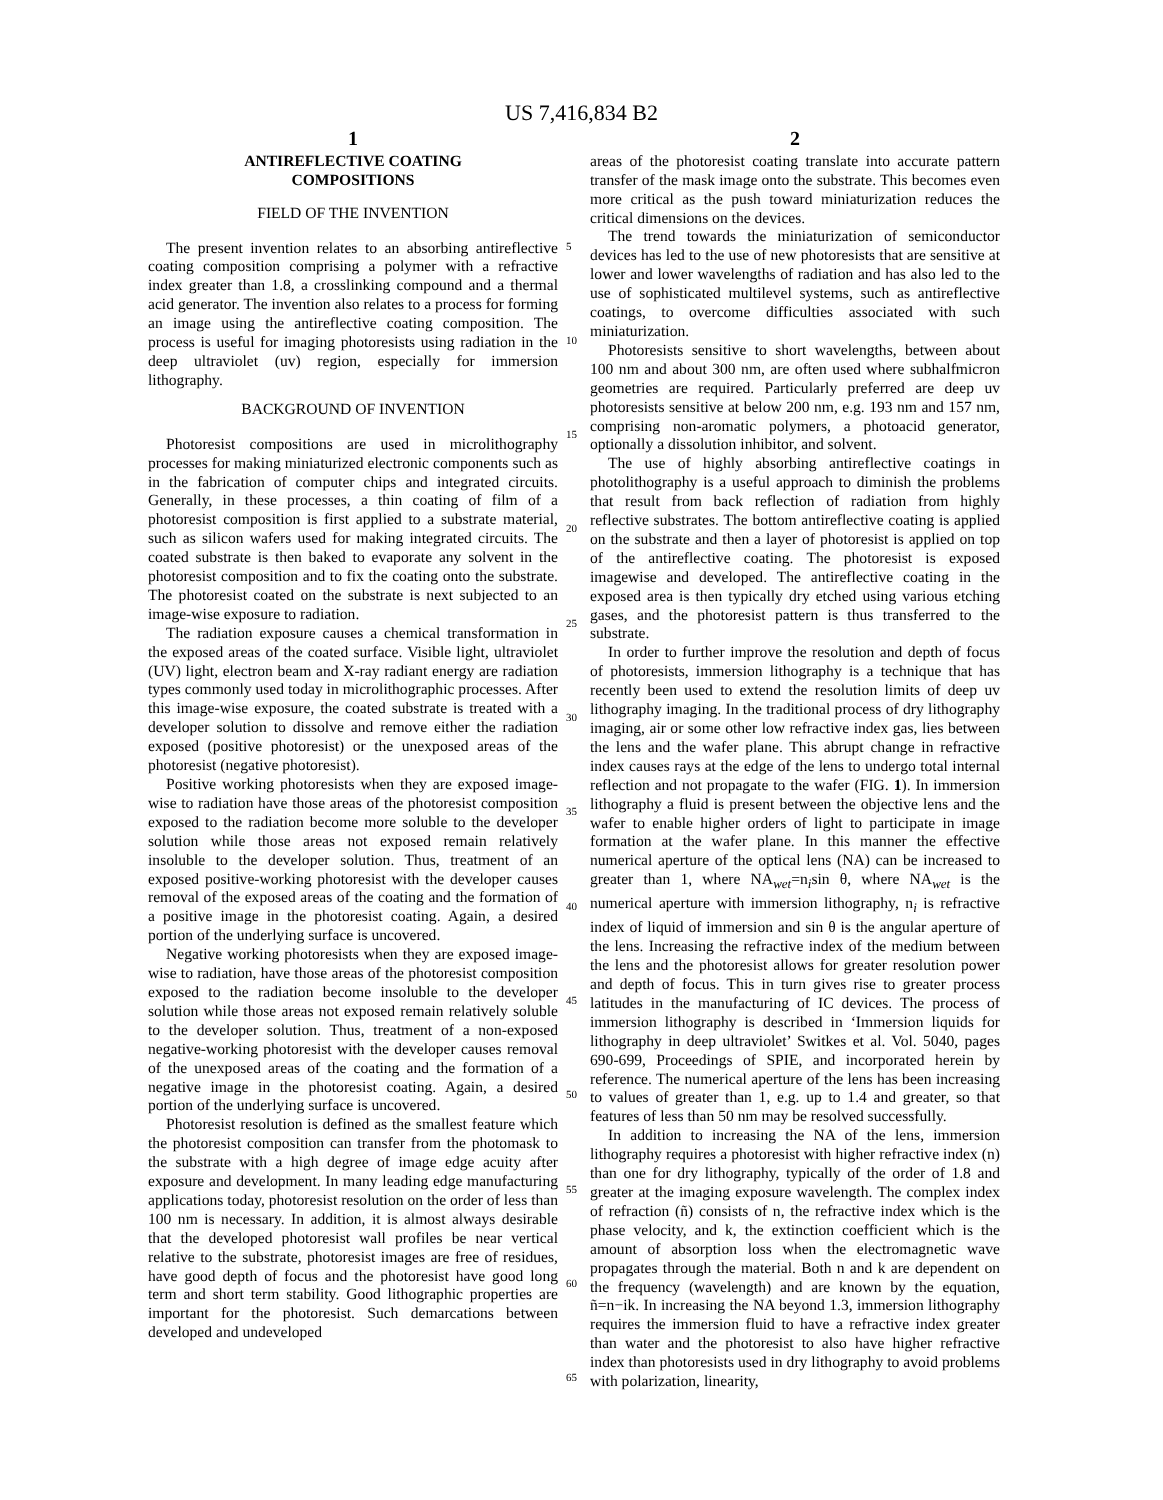US 7,416,834 B2
1
ANTIREFLECTIVE COATING
COMPOSITIONS
FIELD OF THE INVENTION
The present invention relates to an absorbing antireflective coating composition comprising a polymer with a refractive index greater than 1.8, a crosslinking compound and a thermal acid generator. The invention also relates to a process for forming an image using the antireflective coating composition. The process is useful for imaging photoresists using radiation in the deep ultraviolet (uv) region, especially for immersion lithography.
BACKGROUND OF INVENTION
Photoresist compositions are used in microlithography processes for making miniaturized electronic components such as in the fabrication of computer chips and integrated circuits. Generally, in these processes, a thin coating of film of a photoresist composition is first applied to a substrate material, such as silicon wafers used for making integrated circuits. The coated substrate is then baked to evaporate any solvent in the photoresist composition and to fix the coating onto the substrate. The photoresist coated on the substrate is next subjected to an image-wise exposure to radiation.
The radiation exposure causes a chemical transformation in the exposed areas of the coated surface. Visible light, ultraviolet (UV) light, electron beam and X-ray radiant energy are radiation types commonly used today in microlithographic processes. After this image-wise exposure, the coated substrate is treated with a developer solution to dissolve and remove either the radiation exposed (positive photoresist) or the unexposed areas of the photoresist (negative photoresist).
Positive working photoresists when they are exposed image-wise to radiation have those areas of the photoresist composition exposed to the radiation become more soluble to the developer solution while those areas not exposed remain relatively insoluble to the developer solution. Thus, treatment of an exposed positive-working photoresist with the developer causes removal of the exposed areas of the coating and the formation of a positive image in the photoresist coating. Again, a desired portion of the underlying surface is uncovered.
Negative working photoresists when they are exposed image-wise to radiation, have those areas of the photoresist composition exposed to the radiation become insoluble to the developer solution while those areas not exposed remain relatively soluble to the developer solution. Thus, treatment of a non-exposed negative-working photoresist with the developer causes removal of the unexposed areas of the coating and the formation of a negative image in the photoresist coating. Again, a desired portion of the underlying surface is uncovered.
Photoresist resolution is defined as the smallest feature which the photoresist composition can transfer from the photomask to the substrate with a high degree of image edge acuity after exposure and development. In many leading edge manufacturing applications today, photoresist resolution on the order of less than 100 nm is necessary. In addition, it is almost always desirable that the developed photoresist wall profiles be near vertical relative to the substrate, photoresist images are free of residues, have good depth of focus and the photoresist have good long term and short term stability. Good lithographic properties are important for the photoresist. Such demarcations between developed and undeveloped
2
areas of the photoresist coating translate into accurate pattern transfer of the mask image onto the substrate. This becomes even more critical as the push toward miniaturization reduces the critical dimensions on the devices.
The trend towards the miniaturization of semiconductor devices has led to the use of new photoresists that are sensitive at lower and lower wavelengths of radiation and has also led to the use of sophisticated multilevel systems, such as antireflective coatings, to overcome difficulties associated with such miniaturization.
Photoresists sensitive to short wavelengths, between about 100 nm and about 300 nm, are often used where subhalfmicron geometries are required. Particularly preferred are deep uv photoresists sensitive at below 200 nm, e.g. 193 nm and 157 nm, comprising non-aromatic polymers, a photoacid generator, optionally a dissolution inhibitor, and solvent.
The use of highly absorbing antireflective coatings in photolithography is a useful approach to diminish the problems that result from back reflection of radiation from highly reflective substrates. The bottom antireflective coating is applied on the substrate and then a layer of photoresist is applied on top of the antireflective coating. The photoresist is exposed imagewise and developed. The antireflective coating in the exposed area is then typically dry etched using various etching gases, and the photoresist pattern is thus transferred to the substrate.
In order to further improve the resolution and depth of focus of photoresists, immersion lithography is a technique that has recently been used to extend the resolution limits of deep uv lithography imaging. In the traditional process of dry lithography imaging, air or some other low refractive index gas, lies between the lens and the wafer plane. This abrupt change in refractive index causes rays at the edge of the lens to undergo total internal reflection and not propagate to the wafer (FIG. 1). In immersion lithography a fluid is present between the objective lens and the wafer to enable higher orders of light to participate in image formation at the wafer plane. In this manner the effective numerical aperture of the optical lens (NA) can be increased to greater than 1, where NA<sub>wet</sub>=n<sub>i</sub>sin θ, where NA<sub>wet</sub> is the numerical aperture with immersion lithography, n<sub>i</sub> is refractive index of liquid of immersion and sin θ is the angular aperture of the lens. Increasing the refractive index of the medium between the lens and the photoresist allows for greater resolution power and depth of focus. This in turn gives rise to greater process latitudes in the manufacturing of IC devices. The process of immersion lithography is described in ‘Immersion liquids for lithography in deep ultraviolet’ Switkes et al. Vol. 5040, pages 690-699, Proceedings of SPIE, and incorporated herein by reference. The numerical aperture of the lens has been increasing to values of greater than 1, e.g. up to 1.4 and greater, so that features of less than 50 nm may be resolved successfully.
In addition to increasing the NA of the lens, immersion lithography requires a photoresist with higher refractive index (n) than one for dry lithography, typically of the order of 1.8 and greater at the imaging exposure wavelength. The complex index of refraction (ñ) consists of n, the refractive index which is the phase velocity, and k, the extinction coefficient which is the amount of absorption loss when the electromagnetic wave propagates through the material. Both n and k are dependent on the frequency (wavelength) and are known by the equation, ñ=n−ik. In increasing the NA beyond 1.3, immersion lithography requires the immersion fluid to have a refractive index greater than water and the photoresist to also have higher refractive index than photoresists used in dry lithography to avoid problems with polarization, linearity,
5
10
15
20
25
30
35
40
45
50
55
60
65